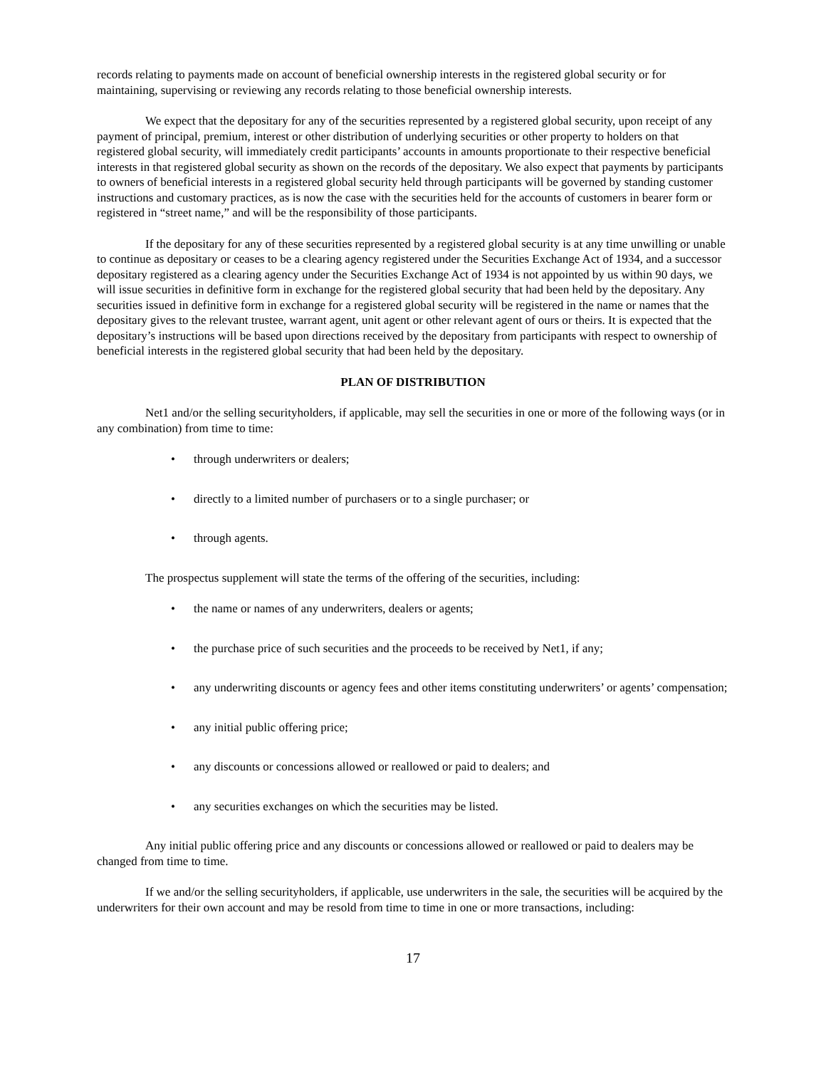records relating to payments made on account of beneficial ownership interests in the registered global security or for maintaining, supervising or reviewing any records relating to those beneficial ownership interests.
We expect that the depositary for any of the securities represented by a registered global security, upon receipt of any payment of principal, premium, interest or other distribution of underlying securities or other property to holders on that registered global security, will immediately credit participants’ accounts in amounts proportionate to their respective beneficial interests in that registered global security as shown on the records of the depositary. We also expect that payments by participants to owners of beneficial interests in a registered global security held through participants will be governed by standing customer instructions and customary practices, as is now the case with the securities held for the accounts of customers in bearer form or registered in “street name,” and will be the responsibility of those participants.
If the depositary for any of these securities represented by a registered global security is at any time unwilling or unable to continue as depositary or ceases to be a clearing agency registered under the Securities Exchange Act of 1934, and a successor depositary registered as a clearing agency under the Securities Exchange Act of 1934 is not appointed by us within 90 days, we will issue securities in definitive form in exchange for the registered global security that had been held by the depositary. Any securities issued in definitive form in exchange for a registered global security will be registered in the name or names that the depositary gives to the relevant trustee, warrant agent, unit agent or other relevant agent of ours or theirs. It is expected that the depositary’s instructions will be based upon directions received by the depositary from participants with respect to ownership of beneficial interests in the registered global security that had been held by the depositary.
PLAN OF DISTRIBUTION
Net1 and/or the selling securityholders, if applicable, may sell the securities in one or more of the following ways (or in any combination) from time to time:
• through underwriters or dealers;
• directly to a limited number of purchasers or to a single purchaser; or
• through agents.
The prospectus supplement will state the terms of the offering of the securities, including:
• the name or names of any underwriters, dealers or agents;
• the purchase price of such securities and the proceeds to be received by Net1, if any;
• any underwriting discounts or agency fees and other items constituting underwriters’ or agents’ compensation;
• any initial public offering price;
• any discounts or concessions allowed or reallowed or paid to dealers; and
• any securities exchanges on which the securities may be listed.
Any initial public offering price and any discounts or concessions allowed or reallowed or paid to dealers may be changed from time to time.
If we and/or the selling securityholders, if applicable, use underwriters in the sale, the securities will be acquired by the underwriters for their own account and may be resold from time to time in one or more transactions, including:
17